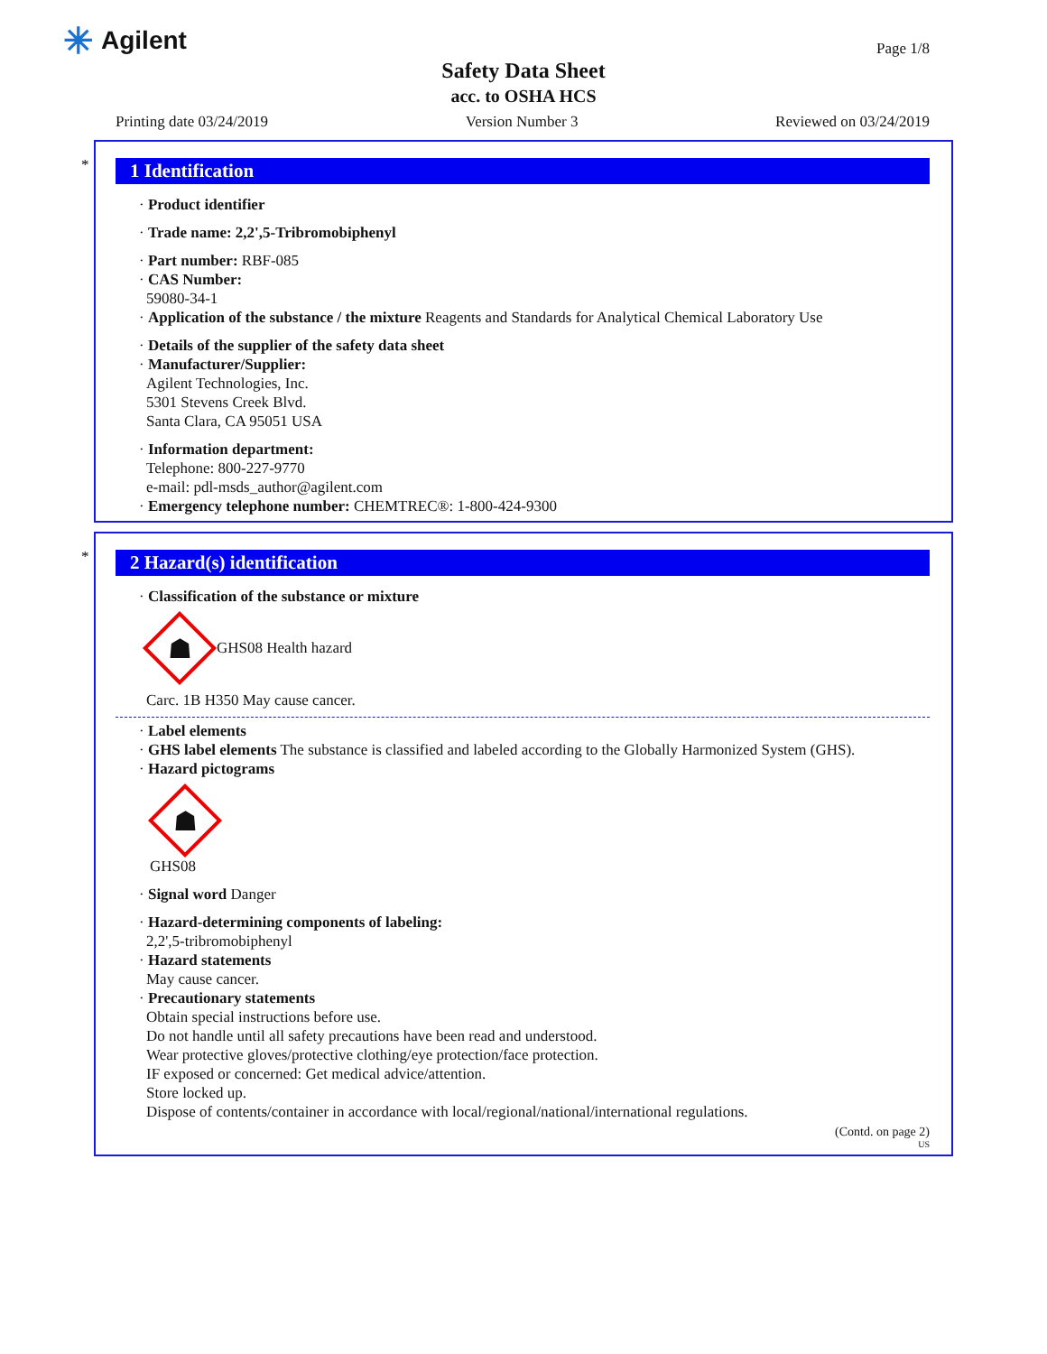✳ Agilent Page 1/8
Safety Data Sheet
acc. to OSHA HCS
Printing date 03/24/2019 Version Number 3 Reviewed on 03/24/2019
*
1 Identification
· Product identifier
· Trade name: 2,2',5-Tribromobiphenyl
· Part number: RBF-085
· CAS Number:
59080-34-1
· Application of the substance / the mixture Reagents and Standards for Analytical Chemical Laboratory Use
· Details of the supplier of the safety data sheet
· Manufacturer/Supplier:
Agilent Technologies, Inc.
5301 Stevens Creek Blvd.
Santa Clara, CA 95051 USA
· Information department:
Telephone: 800-227-9770
e-mail: pdl-msds_author@agilent.com
· Emergency telephone number: CHEMTREC®: 1-800-424-9300
*
2 Hazard(s) identification
· Classification of the substance or mixture
☗
GHS08 Health hazard
Carc. 1B H350 May cause cancer.
· Label elements
· GHS label elements The substance is classified and labeled according to the Globally Harmonized System (GHS).
· Hazard pictograms
☗
GHS08
· Signal word Danger
· Hazard-determining components of labeling:
2,2',5-tribromobiphenyl
· Hazard statements
May cause cancer.
· Precautionary statements
Obtain special instructions before use.
Do not handle until all safety precautions have been read and understood.
Wear protective gloves/protective clothing/eye protection/face protection.
IF exposed or concerned: Get medical advice/attention.
Store locked up.
Dispose of contents/container in accordance with local/regional/national/international regulations.
(Contd. on page 2)
US